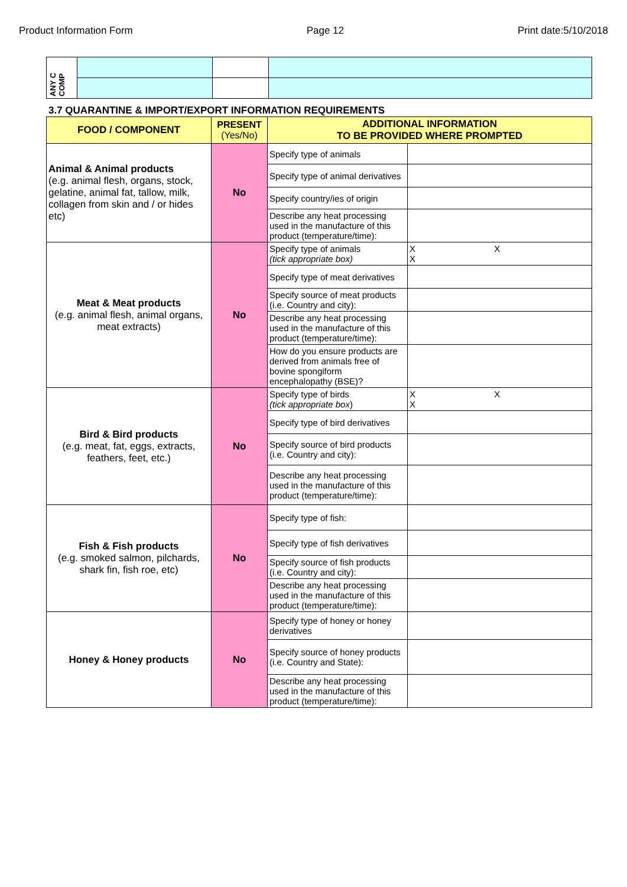Product Information Form Page 12 Print date:5/10/2018
| ANY C COMP | | | |
3.7 QUARANTINE & IMPORT/EXPORT INFORMATION REQUIREMENTS
| FOOD / COMPONENT | PRESENT (Yes/No) | ADDITIONAL INFORMATION TO BE PROVIDED WHERE PROMPTED | |
| --- | --- | --- | --- |
| Animal & Animal products (e.g. animal flesh, organs, stock, gelatine, animal fat, tallow, milk, collagen from skin and / or hides etc) | No | Specify type of animals | |
| | | Specify type of animal derivatives | |
| | | Specify country/ies of origin | |
| | | Describe any heat processing used in the manufacture of this product (temperature/time): | |
| Meat & Meat products (e.g. animal flesh, animal organs, meat extracts) | No | Specify type of animals (tick appropriate box) | X X X |
| | | Specify type of meat derivatives | |
| | | Specify source of meat products (i.e. Country and city): | |
| | | Describe any heat processing used in the manufacture of this product (temperature/time): | |
| | | How do you ensure products are derived from animals free of bovine spongiform encephalopathy (BSE)? | |
| Bird & Bird products (e.g. meat, fat, eggs, extracts, feathers, feet, etc.) | No | Specify type of birds (tick appropriate box ) | X X X |
| | | Specify type of bird derivatives | |
| | | Specify source of bird products (i.e. Country and city): | |
| | | Describe any heat processing used in the manufacture of this product (temperature/time): | |
| Fish & Fish products (e.g. smoked salmon, pilchards, shark fin, fish roe, etc) | No | Specify type of fish: | |
| | | Specify type of fish derivatives | |
| | | Specify source of fish products (i.e. Country and city): | |
| | | Describe any heat processing used in the manufacture of this product (temperature/time): | |
| Honey & Honey products | No | Specify type of honey or honey derivatives | |
| | | Specify source of honey products (i.e. Country and State): | |
| | | Describe any heat processing used in the manufacture of this product (temperature/time): | |